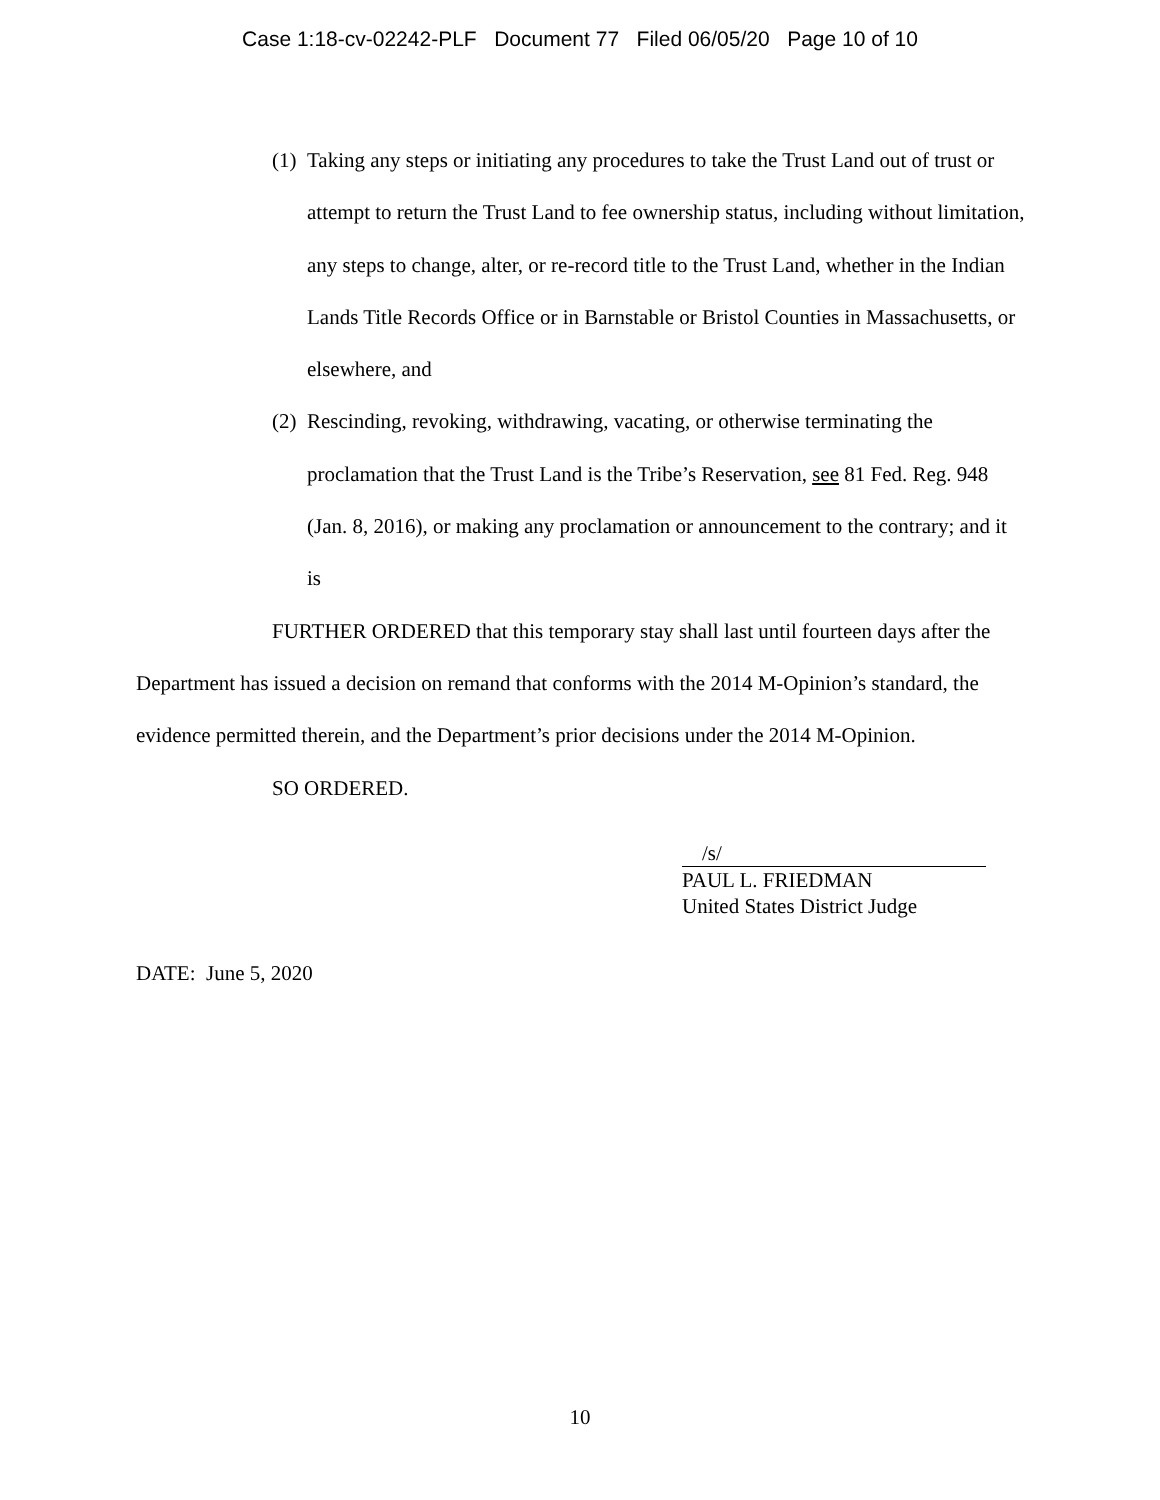Case 1:18-cv-02242-PLF Document 77 Filed 06/05/20 Page 10 of 10
(1) Taking any steps or initiating any procedures to take the Trust Land out of trust or attempt to return the Trust Land to fee ownership status, including without limitation, any steps to change, alter, or re-record title to the Trust Land, whether in the Indian Lands Title Records Office or in Barnstable or Bristol Counties in Massachusetts, or elsewhere, and
(2) Rescinding, revoking, withdrawing, vacating, or otherwise terminating the proclamation that the Trust Land is the Tribe’s Reservation, see 81 Fed. Reg. 948 (Jan. 8, 2016), or making any proclamation or announcement to the contrary; and it is
FURTHER ORDERED that this temporary stay shall last until fourteen days after the Department has issued a decision on remand that conforms with the 2014 M-Opinion’s standard, the evidence permitted therein, and the Department’s prior decisions under the 2014 M-Opinion.
SO ORDERED.
/s/
PAUL L. FRIEDMAN
United States District Judge
DATE: June 5, 2020
10